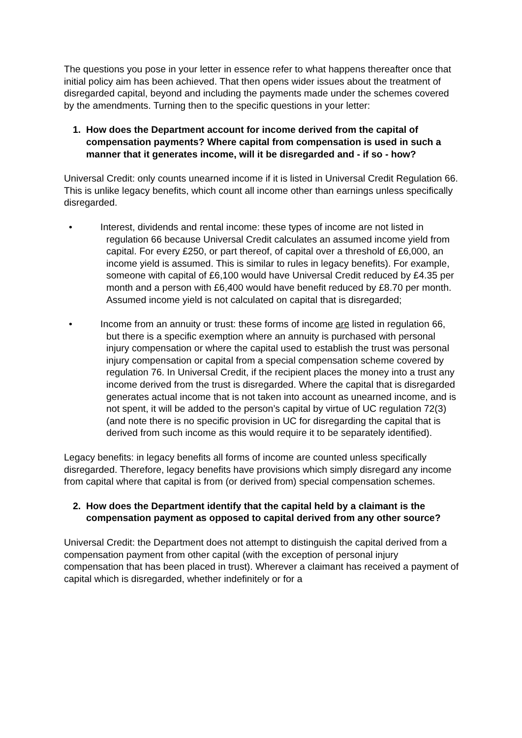The questions you pose in your letter in essence refer to what happens thereafter once that initial policy aim has been achieved. That then opens wider issues about the treatment of disregarded capital, beyond and including the payments made under the schemes covered by the amendments. Turning then to the specific questions in your letter:
1. How does the Department account for income derived from the capital of compensation payments? Where capital from compensation is used in such a manner that it generates income, will it be disregarded and - if so - how?
Universal Credit: only counts unearned income if it is listed in Universal Credit Regulation 66. This is unlike legacy benefits, which count all income other than earnings unless specifically disregarded.
• Interest, dividends and rental income: these types of income are not listed in regulation 66 because Universal Credit calculates an assumed income yield from capital. For every £250, or part thereof, of capital over a threshold of £6,000, an income yield is assumed. This is similar to rules in legacy benefits). For example, someone with capital of £6,100 would have Universal Credit reduced by £4.35 per month and a person with £6,400 would have benefit reduced by £8.70 per month. Assumed income yield is not calculated on capital that is disregarded;
• Income from an annuity or trust: these forms of income are listed in regulation 66, but there is a specific exemption where an annuity is purchased with personal injury compensation or where the capital used to establish the trust was personal injury compensation or capital from a special compensation scheme covered by regulation 76. In Universal Credit, if the recipient places the money into a trust any income derived from the trust is disregarded. Where the capital that is disregarded generates actual income that is not taken into account as unearned income, and is not spent, it will be added to the person’s capital by virtue of UC regulation 72(3) (and note there is no specific provision in UC for disregarding the capital that is derived from such income as this would require it to be separately identified).
Legacy benefits: in legacy benefits all forms of income are counted unless specifically disregarded. Therefore, legacy benefits have provisions which simply disregard any income from capital where that capital is from (or derived from) special compensation schemes.
2. How does the Department identify that the capital held by a claimant is the compensation payment as opposed to capital derived from any other source?
Universal Credit: the Department does not attempt to distinguish the capital derived from a compensation payment from other capital (with the exception of personal injury compensation that has been placed in trust). Wherever a claimant has received a payment of capital which is disregarded, whether indefinitely or for a